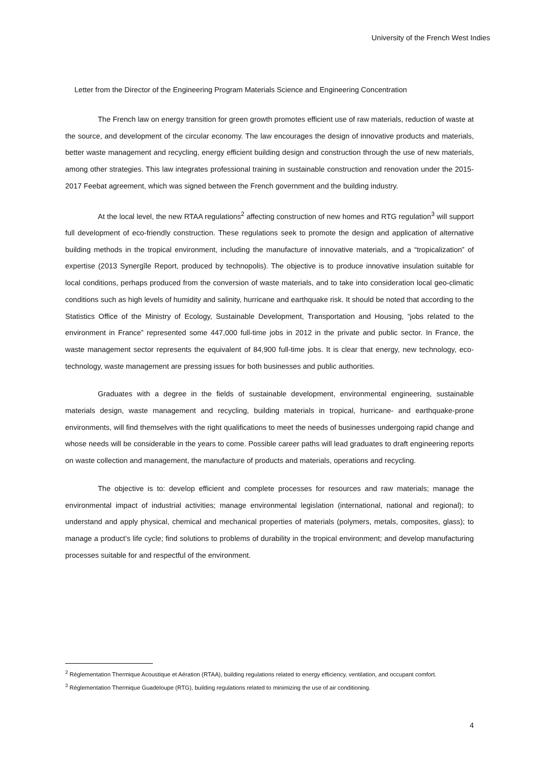University of the French West Indies
Letter from the Director of the Engineering Program Materials Science and Engineering Concentration
The French law on energy transition for green growth promotes efficient use of raw materials, reduction of waste at the source, and development of the circular economy. The law encourages the design of innovative products and materials, better waste management and recycling, energy efficient building design and construction through the use of new materials, among other strategies. This law integrates professional training in sustainable construction and renovation under the 2015-2017 Feebat agreement, which was signed between the French government and the building industry.
At the local level, the new RTAA regulations<sup>2</sup> affecting construction of new homes and RTG regulation<sup>3</sup> will support full development of eco-friendly construction. These regulations seek to promote the design and application of alternative building methods in the tropical environment, including the manufacture of innovative materials, and a “tropicalization” of expertise (2013 Synergîle Report, produced by technopolis). The objective is to produce innovative insulation suitable for local conditions, perhaps produced from the conversion of waste materials, and to take into consideration local geo-climatic conditions such as high levels of humidity and salinity, hurricane and earthquake risk. It should be noted that according to the Statistics Office of the Ministry of Ecology, Sustainable Development, Transportation and Housing, “jobs related to the environment in France” represented some 447,000 full-time jobs in 2012 in the private and public sector. In France, the waste management sector represents the equivalent of 84,900 full-time jobs. It is clear that energy, new technology, eco-technology, waste management are pressing issues for both businesses and public authorities.
Graduates with a degree in the fields of sustainable development, environmental engineering, sustainable materials design, waste management and recycling, building materials in tropical, hurricane- and earthquake-prone environments, will find themselves with the right qualifications to meet the needs of businesses undergoing rapid change and whose needs will be considerable in the years to come. Possible career paths will lead graduates to draft engineering reports on waste collection and management, the manufacture of products and materials, operations and recycling.
The objective is to: develop efficient and complete processes for resources and raw materials; manage the environmental impact of industrial activities; manage environmental legislation (international, national and regional); to understand and apply physical, chemical and mechanical properties of materials (polymers, metals, composites, glass); to manage a product’s life cycle; find solutions to problems of durability in the tropical environment; and develop manufacturing processes suitable for and respectful of the environment.
<sup>2</sup> Réglementation Thermique Acoustique et Aération (RTAA), building regulations related to energy efficiency, ventilation, and occupant comfort.
<sup>3</sup> Réglementation Thermique Guadeloupe (RTG), building regulations related to minimizing the use of air conditioning.
4